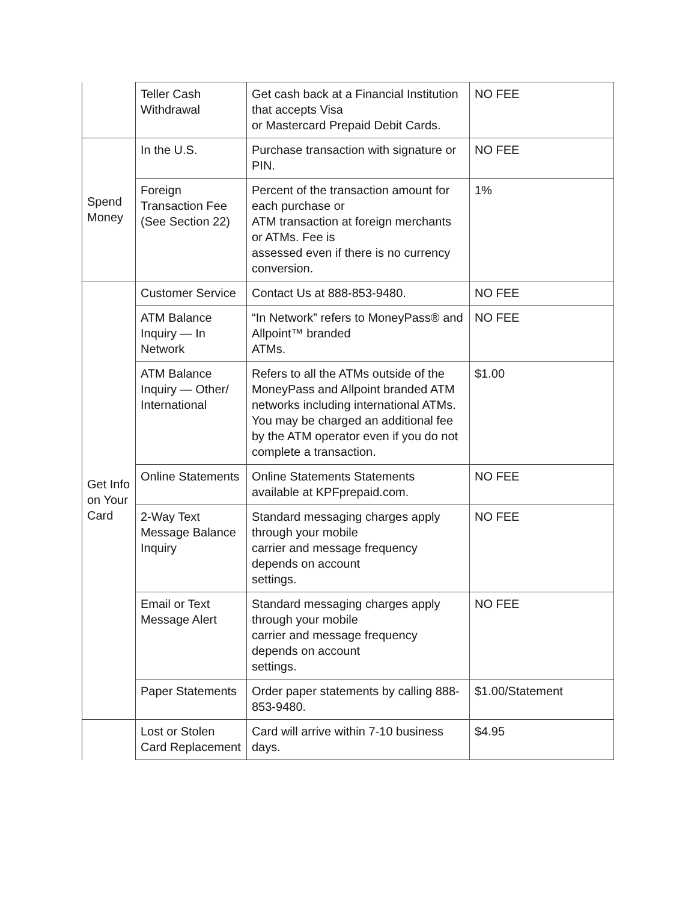| | Teller Cash Withdrawal | Get cash back at a Financial Institution that accepts Visa or Mastercard Prepaid Debit Cards. | NO FEE |
| Spend Money | In the U.S. | Purchase transaction with signature or PIN. | NO FEE |
| | Foreign Transaction Fee (See Section 22) | Percent of the transaction amount for each purchase or ATM transaction at foreign merchants or ATMs. Fee is assessed even if there is no currency conversion. | 1% |
| Get Info on Your Card | Customer Service | Contact Us at 888-853-9480. | NO FEE |
| | ATM Balance Inquiry — In Network | “In Network” refers to MoneyPass® and Allpoint™ branded ATMs. | NO FEE |
| | ATM Balance Inquiry — Other/ International | Refers to all the ATMs outside of the MoneyPass and Allpoint branded ATM networks including international ATMs. You may be charged an additional fee by the ATM operator even if you do not complete a transaction. | $1.00 |
| | Online Statements | Online Statements Statements available at KPFprepaid.com. | NO FEE |
| | 2-Way Text Message Balance Inquiry | Standard messaging charges apply through your mobile carrier and message frequency depends on account settings. | NO FEE |
| | Email or Text Message Alert | Standard messaging charges apply through your mobile carrier and message frequency depends on account settings. | NO FEE |
| | Paper Statements | Order paper statements by calling 888-853-9480. | $1.00/Statement |
| | Lost or Stolen Card Replacement | Card will arrive within 7-10 business days. | $4.95 |